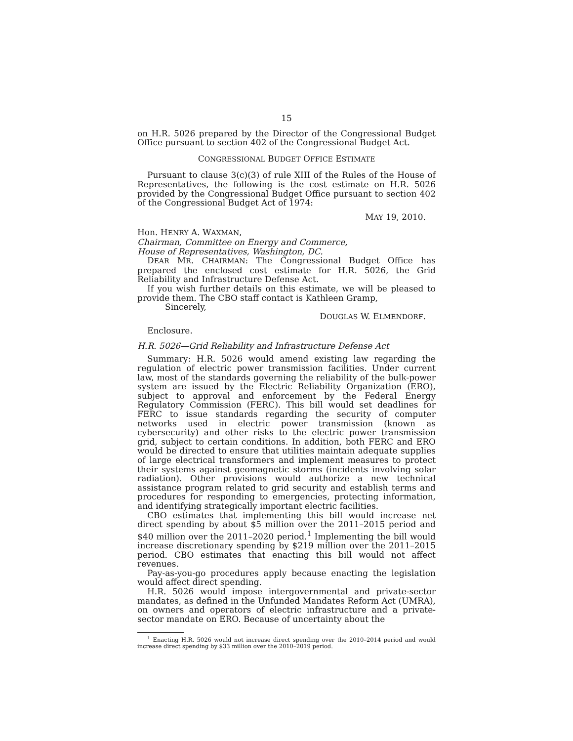15
on H.R. 5026 prepared by the Director of the Congressional Budget Office pursuant to section 402 of the Congressional Budget Act.
CONGRESSIONAL BUDGET OFFICE ESTIMATE
Pursuant to clause 3(c)(3) of rule XIII of the Rules of the House of Representatives, the following is the cost estimate on H.R. 5026 provided by the Congressional Budget Office pursuant to section 402 of the Congressional Budget Act of 1974:
MAY 19, 2010.
Hon. HENRY A. WAXMAN,
Chairman, Committee on Energy and Commerce,
House of Representatives, Washington, DC.
DEAR MR. CHAIRMAN: The Congressional Budget Office has prepared the enclosed cost estimate for H.R. 5026, the Grid Reliability and Infrastructure Defense Act.
If you wish further details on this estimate, we will be pleased to provide them. The CBO staff contact is Kathleen Gramp,
Sincerely,
DOUGLAS W. ELMENDORF.
Enclosure.
H.R. 5026—Grid Reliability and Infrastructure Defense Act
Summary: H.R. 5026 would amend existing law regarding the regulation of electric power transmission facilities. Under current law, most of the standards governing the reliability of the bulk-power system are issued by the Electric Reliability Organization (ERO), subject to approval and enforcement by the Federal Energy Regulatory Commission (FERC). This bill would set deadlines for FERC to issue standards regarding the security of computer networks used in electric power transmission (known as cybersecurity) and other risks to the electric power transmission grid, subject to certain conditions. In addition, both FERC and ERO would be directed to ensure that utilities maintain adequate supplies of large electrical transformers and implement measures to protect their systems against geomagnetic storms (incidents involving solar radiation). Other provisions would authorize a new technical assistance program related to grid security and establish terms and procedures for responding to emergencies, protecting information, and identifying strategically important electric facilities.
CBO estimates that implementing this bill would increase net direct spending by about $5 million over the 2011–2015 period and $40 million over the 2011–2020 period.<sup>1</sup> Implementing the bill would increase discretionary spending by $219 million over the 2011–2015 period. CBO estimates that enacting this bill would not affect revenues.
Pay-as-you-go procedures apply because enacting the legislation would affect direct spending.
H.R. 5026 would impose intergovernmental and private-sector mandates, as defined in the Unfunded Mandates Reform Act (UMRA), on owners and operators of electric infrastructure and a private-sector mandate on ERO. Because of uncertainty about the
<sup>1</sup> Enacting H.R. 5026 would not increase direct spending over the 2010–2014 period and would increase direct spending by $33 million over the 2010–2019 period.